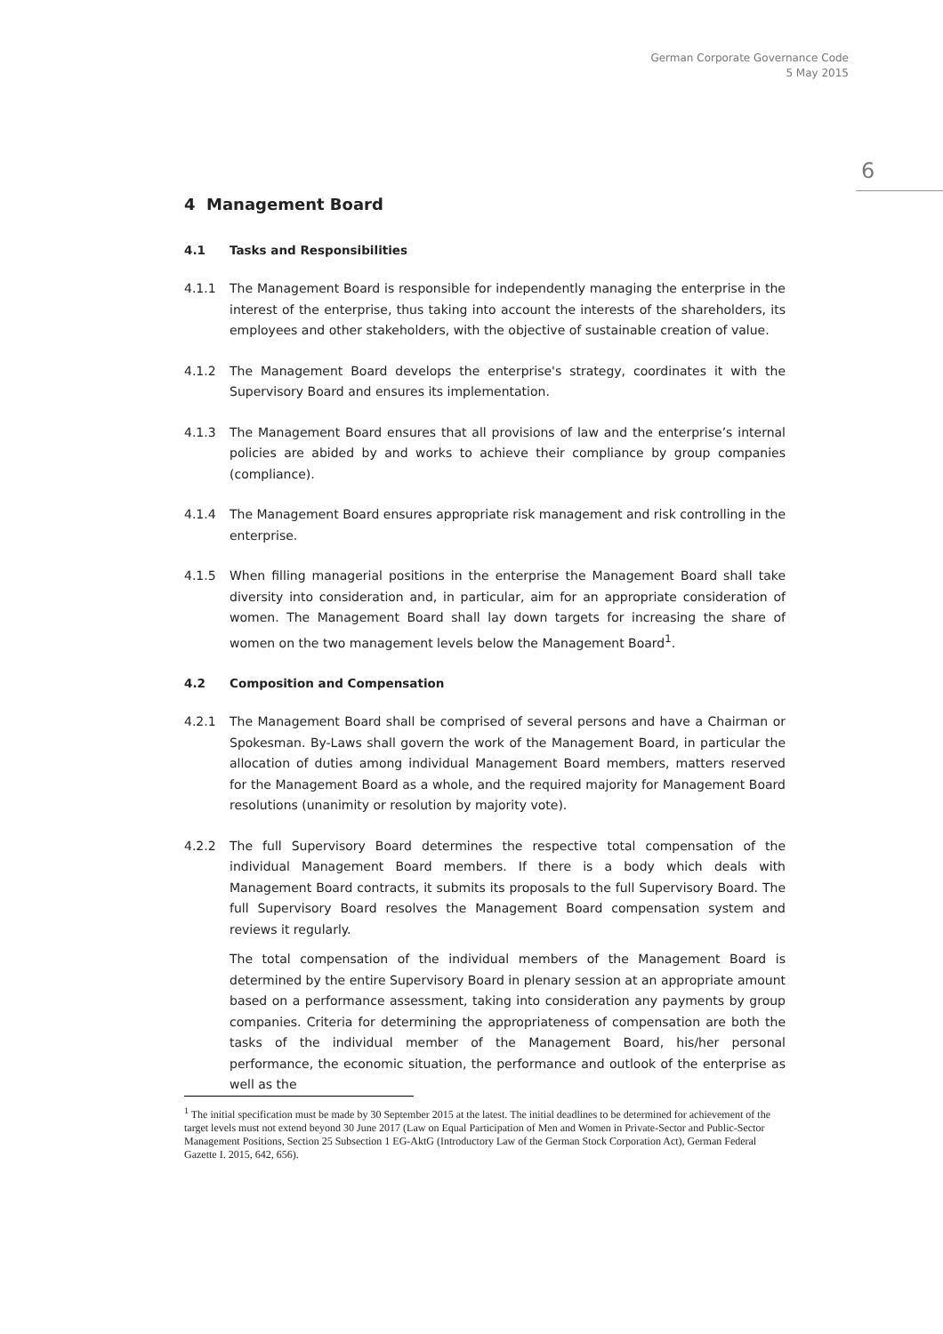German Corporate Governance Code
5 May 2015
6
4 Management Board
4.1 Tasks and Responsibilities
4.1.1 The Management Board is responsible for independently managing the enterprise in the interest of the enterprise, thus taking into account the interests of the shareholders, its employees and other stakeholders, with the objective of sustainable creation of value.
4.1.2 The Management Board develops the enterprise's strategy, coordinates it with the Supervisory Board and ensures its implementation.
4.1.3 The Management Board ensures that all provisions of law and the enterprise’s internal policies are abided by and works to achieve their compliance by group companies (compliance).
4.1.4 The Management Board ensures appropriate risk management and risk controlling in the enterprise.
4.1.5 When filling managerial positions in the enterprise the Management Board shall take diversity into consideration and, in particular, aim for an appropriate consideration of women. The Management Board shall lay down targets for increasing the share of women on the two management levels below the Management Board<sup>1</sup>.
4.2 Composition and Compensation
4.2.1 The Management Board shall be comprised of several persons and have a Chairman or Spokesman. By-Laws shall govern the work of the Management Board, in particular the allocation of duties among individual Management Board members, matters reserved for the Management Board as a whole, and the required majority for Management Board resolutions (unanimity or resolution by majority vote).
4.2.2 The full Supervisory Board determines the respective total compensation of the individual Management Board members. If there is a body which deals with Management Board contracts, it submits its proposals to the full Supervisory Board. The full Supervisory Board resolves the Management Board compensation system and reviews it regularly.
The total compensation of the individual members of the Management Board is determined by the entire Supervisory Board in plenary session at an appropriate amount based on a performance assessment, taking into consideration any payments by group companies. Criteria for determining the appropriateness of compensation are both the tasks of the individual member of the Management Board, his/her personal performance, the economic situation, the performance and outlook of the enterprise as well as the
<sup>1</sup> The initial specification must be made by 30 September 2015 at the latest. The initial deadlines to be determined for achievement of the target levels must not extend beyond 30 June 2017 (Law on Equal Participation of Men and Women in Private-Sector and Public-Sector Management Positions, Section 25 Subsection 1 EG-AktG (Introductory Law of the German Stock Corporation Act), German Federal Gazette I. 2015, 642, 656).